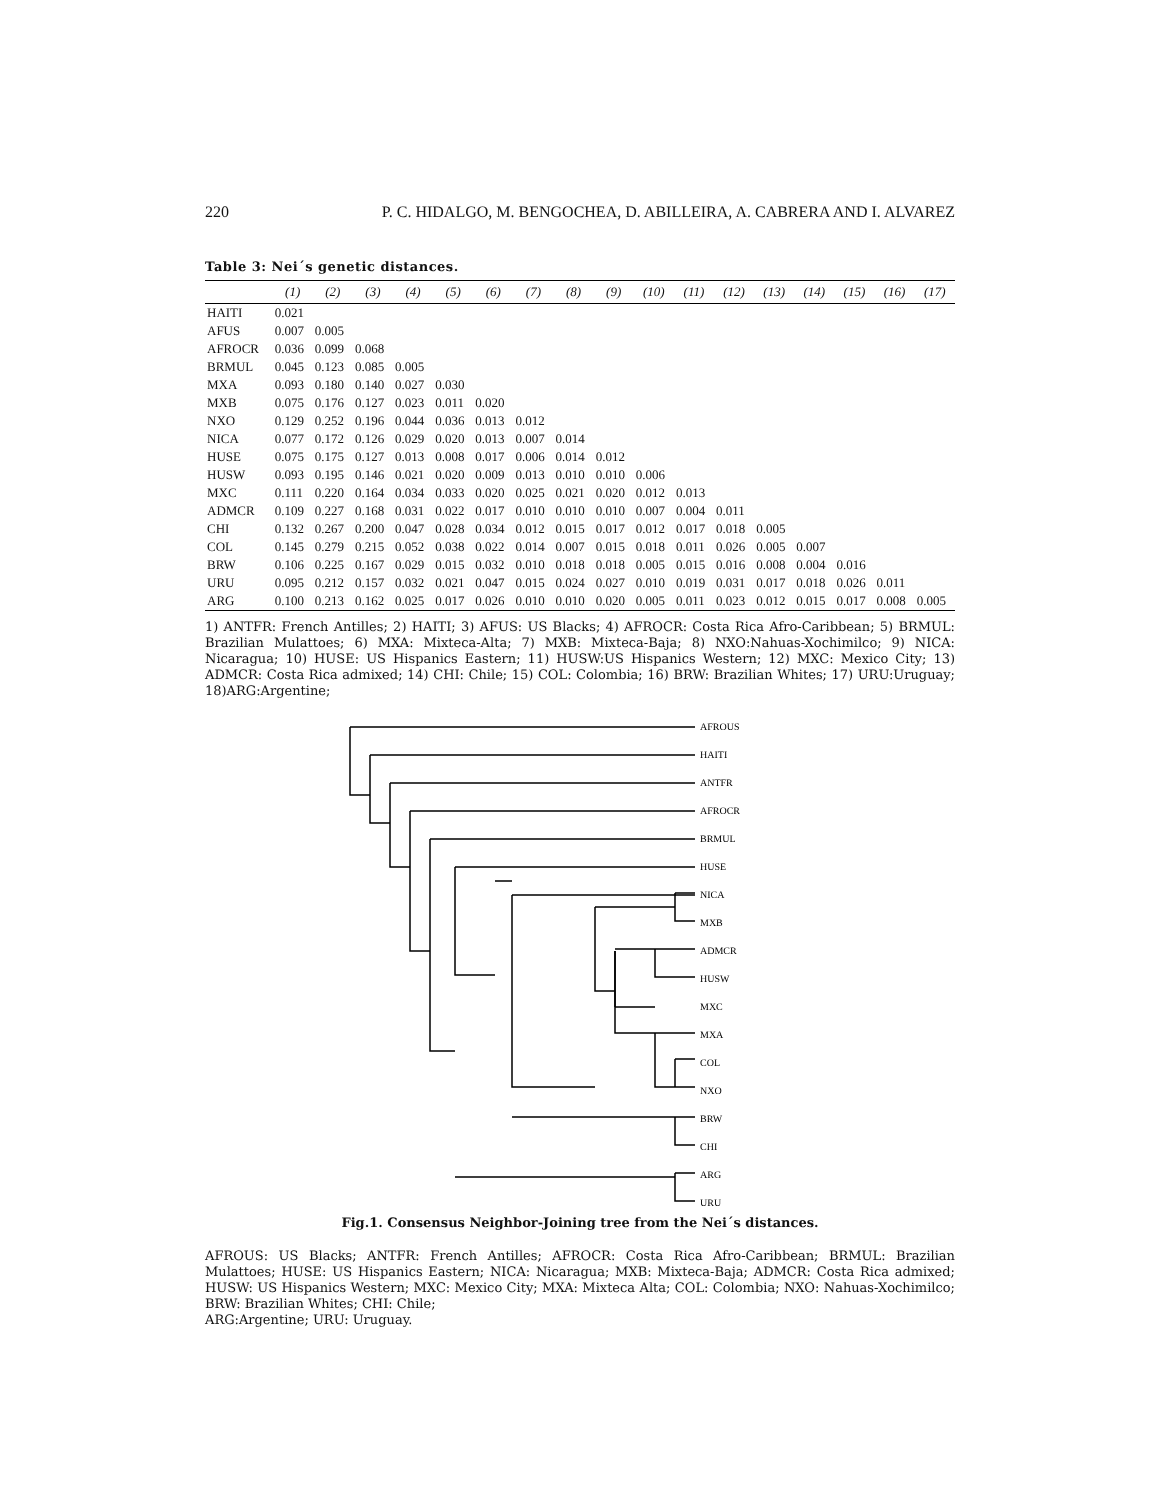220 P. C. HIDALGO, M. BENGOCHEA, D. ABILLEIRA, A. CABRERA AND I. ALVAREZ
Table 3: Nei´s genetic distances.
| | (1) | (2) | (3) | (4) | (5) | (6) | (7) | (8) | (9) | (10) | (11) | (12) | (13) | (14) | (15) | (16) | (17) |
| --- | --- | --- | --- | --- | --- | --- | --- | --- | --- | --- | --- | --- | --- | --- | --- | --- | --- |
| HAITI | 0.021 | | | | | | | | | | | | | | | | |
| AFUS | 0.007 | 0.005 | | | | | | | | | | | | | | | |
| AFROCR | 0.036 | 0.099 | 0.068 | | | | | | | | | | | | | | |
| BRMUL | 0.045 | 0.123 | 0.085 | 0.005 | | | | | | | | | | | | | |
| MXA | 0.093 | 0.180 | 0.140 | 0.027 | 0.030 | | | | | | | | | | | | |
| MXB | 0.075 | 0.176 | 0.127 | 0.023 | 0.011 | 0.020 | | | | | | | | | | | |
| NXO | 0.129 | 0.252 | 0.196 | 0.044 | 0.036 | 0.013 | 0.012 | | | | | | | | | | |
| NICA | 0.077 | 0.172 | 0.126 | 0.029 | 0.020 | 0.013 | 0.007 | 0.014 | | | | | | | | | |
| HUSE | 0.075 | 0.175 | 0.127 | 0.013 | 0.008 | 0.017 | 0.006 | 0.014 | 0.012 | | | | | | | | |
| HUSW | 0.093 | 0.195 | 0.146 | 0.021 | 0.020 | 0.009 | 0.013 | 0.010 | 0.010 | 0.006 | | | | | | | |
| MXC | 0.111 | 0.220 | 0.164 | 0.034 | 0.033 | 0.020 | 0.025 | 0.021 | 0.020 | 0.012 | 0.013 | | | | | | |
| ADMCR | 0.109 | 0.227 | 0.168 | 0.031 | 0.022 | 0.017 | 0.010 | 0.010 | 0.010 | 0.007 | 0.004 | 0.011 | | | | | |
| CHI | 0.132 | 0.267 | 0.200 | 0.047 | 0.028 | 0.034 | 0.012 | 0.015 | 0.017 | 0.012 | 0.017 | 0.018 | 0.005 | | | | |
| COL | 0.145 | 0.279 | 0.215 | 0.052 | 0.038 | 0.022 | 0.014 | 0.007 | 0.015 | 0.018 | 0.011 | 0.026 | 0.005 | 0.007 | | | |
| BRW | 0.106 | 0.225 | 0.167 | 0.029 | 0.015 | 0.032 | 0.010 | 0.018 | 0.018 | 0.005 | 0.015 | 0.016 | 0.008 | 0.004 | 0.016 | | |
| URU | 0.095 | 0.212 | 0.157 | 0.032 | 0.021 | 0.047 | 0.015 | 0.024 | 0.027 | 0.010 | 0.019 | 0.031 | 0.017 | 0.018 | 0.026 | 0.011 | |
| ARG | 0.100 | 0.213 | 0.162 | 0.025 | 0.017 | 0.026 | 0.010 | 0.010 | 0.020 | 0.005 | 0.011 | 0.023 | 0.012 | 0.015 | 0.017 | 0.008 | 0.005 |
1) ANTFR: French Antilles; 2) HAITI; 3) AFUS: US Blacks; 4) AFROCR: Costa Rica Afro-Caribbean; 5) BRMUL: Brazilian Mulattoes; 6) MXA: Mixteca-Alta; 7) MXB: Mixteca-Baja; 8) NXO:Nahuas-Xochimilco; 9) NICA: Nicaragua; 10) HUSE: US Hispanics Eastern; 11) HUSW:US Hispanics Western; 12) MXC: Mexico City; 13) ADMCR: Costa Rica admixed; 14) CHI: Chile; 15) COL: Colombia; 16) BRW: Brazilian Whites; 17) URU:Uruguay; 18)ARG:Argentine;
AFROUS
HAITI
ANTFR
AFROCR
BRMUL
HUSE
NICA
MXB
ADMCR
HUSW
MXC
MXA
COL
NXO
BRW
CHI
ARG
URU
Fig.1. Consensus Neighbor-Joining tree from the Nei´s distances.
AFROUS: US Blacks; ANTFR: French Antilles; AFROCR: Costa Rica Afro-Caribbean; BRMUL: Brazilian Mulattoes; HUSE: US Hispanics Eastern; NICA: Nicaragua; MXB: Mixteca-Baja; ADMCR: Costa Rica admixed; HUSW: US Hispanics Western; MXC: Mexico City; MXA: Mixteca Alta; COL: Colombia; NXO: Nahuas-Xochimilco; BRW: Brazilian Whites; CHI: Chile;
ARG:Argentine; URU: Uruguay.